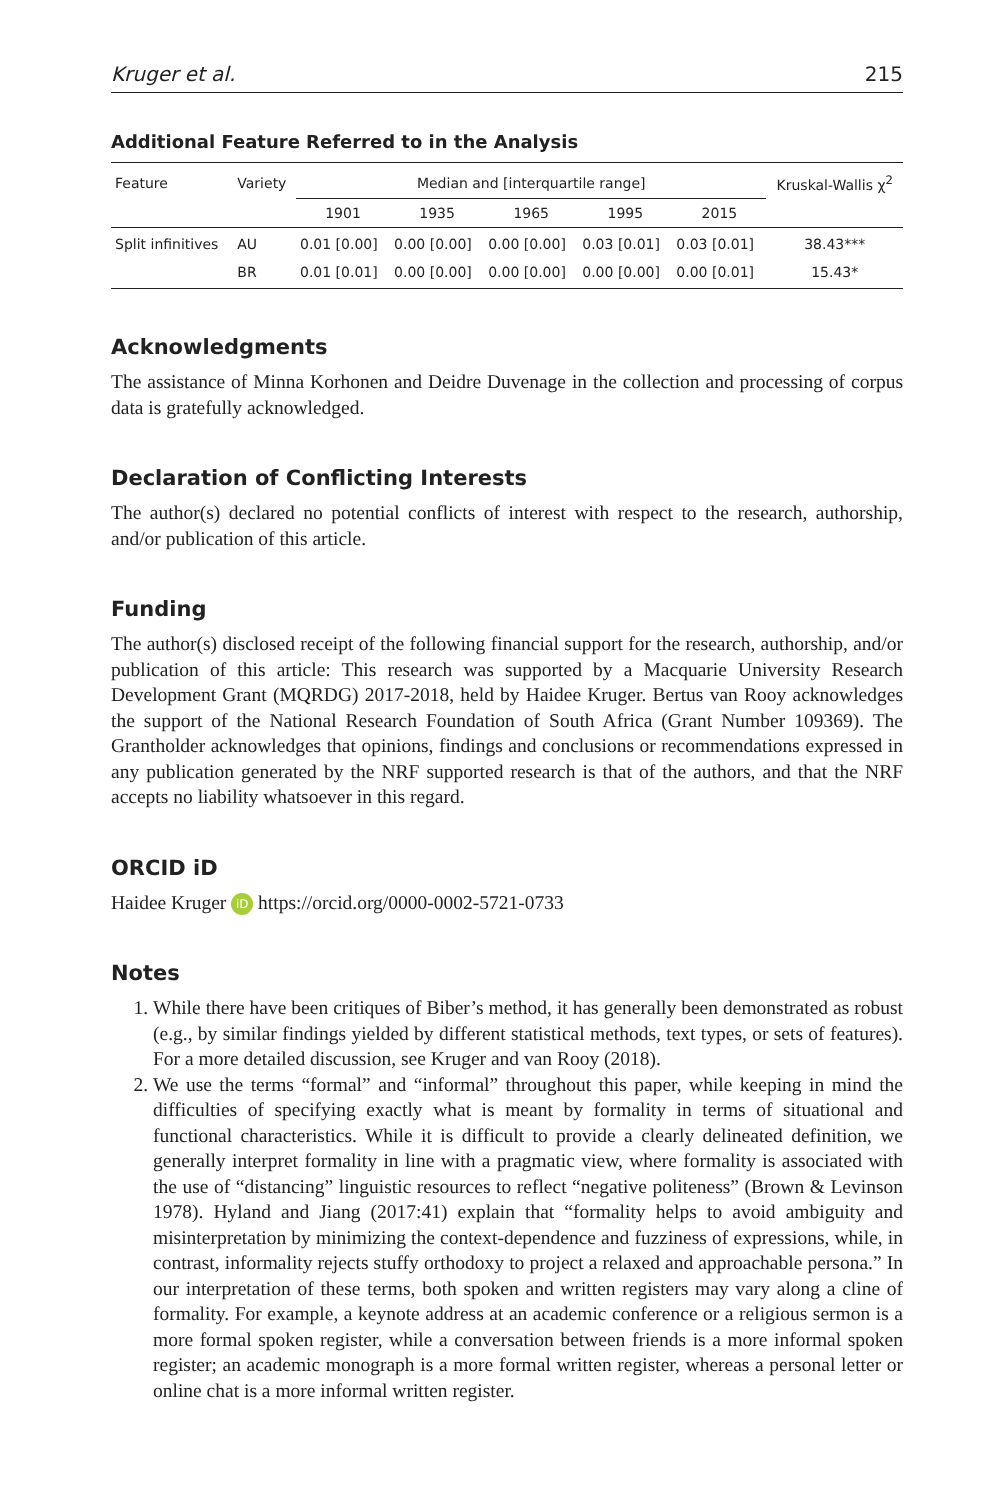Kruger et al. 215
Additional Feature Referred to in the Analysis
| Feature | Variety | Median and [interquartile range] | | | | | Kruskal-Wallis χ<sup>2</sup> |
| --- | --- | --- | --- | --- | --- | --- | --- |
| | | 1901 | 1935 | 1965 | 1995 | 2015 | |
| Split infinitives | AU | 0.01 [0.00] | 0.00 [0.00] | 0.00 [0.00] | 0.03 [0.01] | 0.03 [0.01] | 38.43*** |
| | BR | 0.01 [0.01] | 0.00 [0.00] | 0.00 [0.00] | 0.00 [0.00] | 0.00 [0.01] | 15.43* |
Acknowledgments
The assistance of Minna Korhonen and Deidre Duvenage in the collection and processing of corpus data is gratefully acknowledged.
Declaration of Conflicting Interests
The author(s) declared no potential conflicts of interest with respect to the research, authorship, and/or publication of this article.
Funding
The author(s) disclosed receipt of the following financial support for the research, authorship, and/or publication of this article: This research was supported by a Macquarie University Research Development Grant (MQRDG) 2017-2018, held by Haidee Kruger. Bertus van Rooy acknowledges the support of the National Research Foundation of South Africa (Grant Number 109369). The Grantholder acknowledges that opinions, findings and conclusions or recommendations expressed in any publication generated by the NRF supported research is that of the authors, and that the NRF accepts no liability whatsoever in this regard.
ORCID iD
Haidee Kruger iD https://orcid.org/0000-0002-5721-0733
Notes
1. While there have been critiques of Biber’s method, it has generally been demonstrated as robust (e.g., by similar findings yielded by different statistical methods, text types, or sets of features). For a more detailed discussion, see Kruger and van Rooy (2018).
2. We use the terms “formal” and “informal” throughout this paper, while keeping in mind the difficulties of specifying exactly what is meant by formality in terms of situational and functional characteristics. While it is difficult to provide a clearly delineated definition, we generally interpret formality in line with a pragmatic view, where formality is associated with the use of “distancing” linguistic resources to reflect “negative politeness” (Brown & Levinson 1978). Hyland and Jiang (2017:41) explain that “formality helps to avoid ambiguity and misinterpretation by minimizing the context-dependence and fuzziness of expressions, while, in contrast, informality rejects stuffy orthodoxy to project a relaxed and approachable persona.” In our interpretation of these terms, both spoken and written registers may vary along a cline of formality. For example, a keynote address at an academic conference or a religious sermon is a more formal spoken register, while a conversation between friends is a more informal spoken register; an academic monograph is a more formal written register, whereas a personal letter or online chat is a more informal written register.